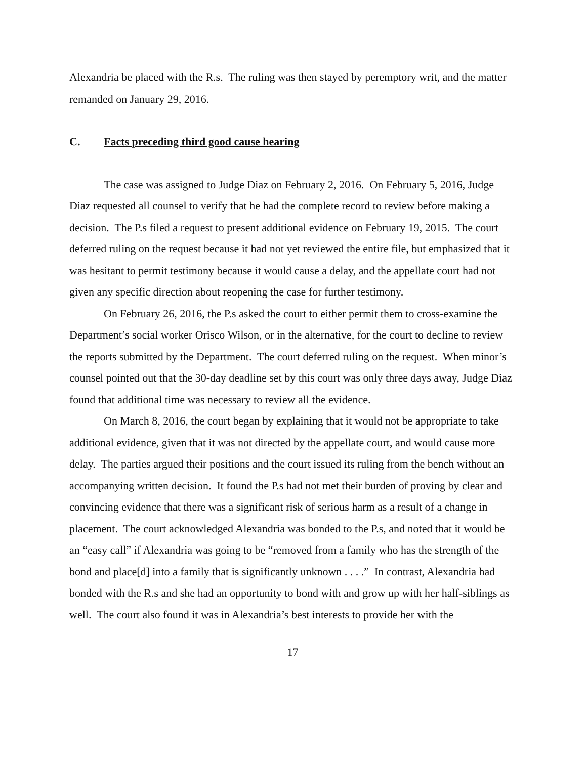Alexandria be placed with the R.s. The ruling was then stayed by peremptory writ, and the matter remanded on January 29, 2016.
C. Facts preceding third good cause hearing
The case was assigned to Judge Diaz on February 2, 2016. On February 5, 2016, Judge Diaz requested all counsel to verify that he had the complete record to review before making a decision. The P.s filed a request to present additional evidence on February 19, 2015. The court deferred ruling on the request because it had not yet reviewed the entire file, but emphasized that it was hesitant to permit testimony because it would cause a delay, and the appellate court had not given any specific direction about reopening the case for further testimony.
On February 26, 2016, the P.s asked the court to either permit them to cross-examine the Department’s social worker Orisco Wilson, or in the alternative, for the court to decline to review the reports submitted by the Department. The court deferred ruling on the request. When minor’s counsel pointed out that the 30-day deadline set by this court was only three days away, Judge Diaz found that additional time was necessary to review all the evidence.
On March 8, 2016, the court began by explaining that it would not be appropriate to take additional evidence, given that it was not directed by the appellate court, and would cause more delay. The parties argued their positions and the court issued its ruling from the bench without an accompanying written decision. It found the P.s had not met their burden of proving by clear and convincing evidence that there was a significant risk of serious harm as a result of a change in placement. The court acknowledged Alexandria was bonded to the P.s, and noted that it would be an “easy call” if Alexandria was going to be “removed from a family who has the strength of the bond and place[d] into a family that is significantly unknown . . . .” In contrast, Alexandria had bonded with the R.s and she had an opportunity to bond with and grow up with her half-siblings as well. The court also found it was in Alexandria’s best interests to provide her with the
17